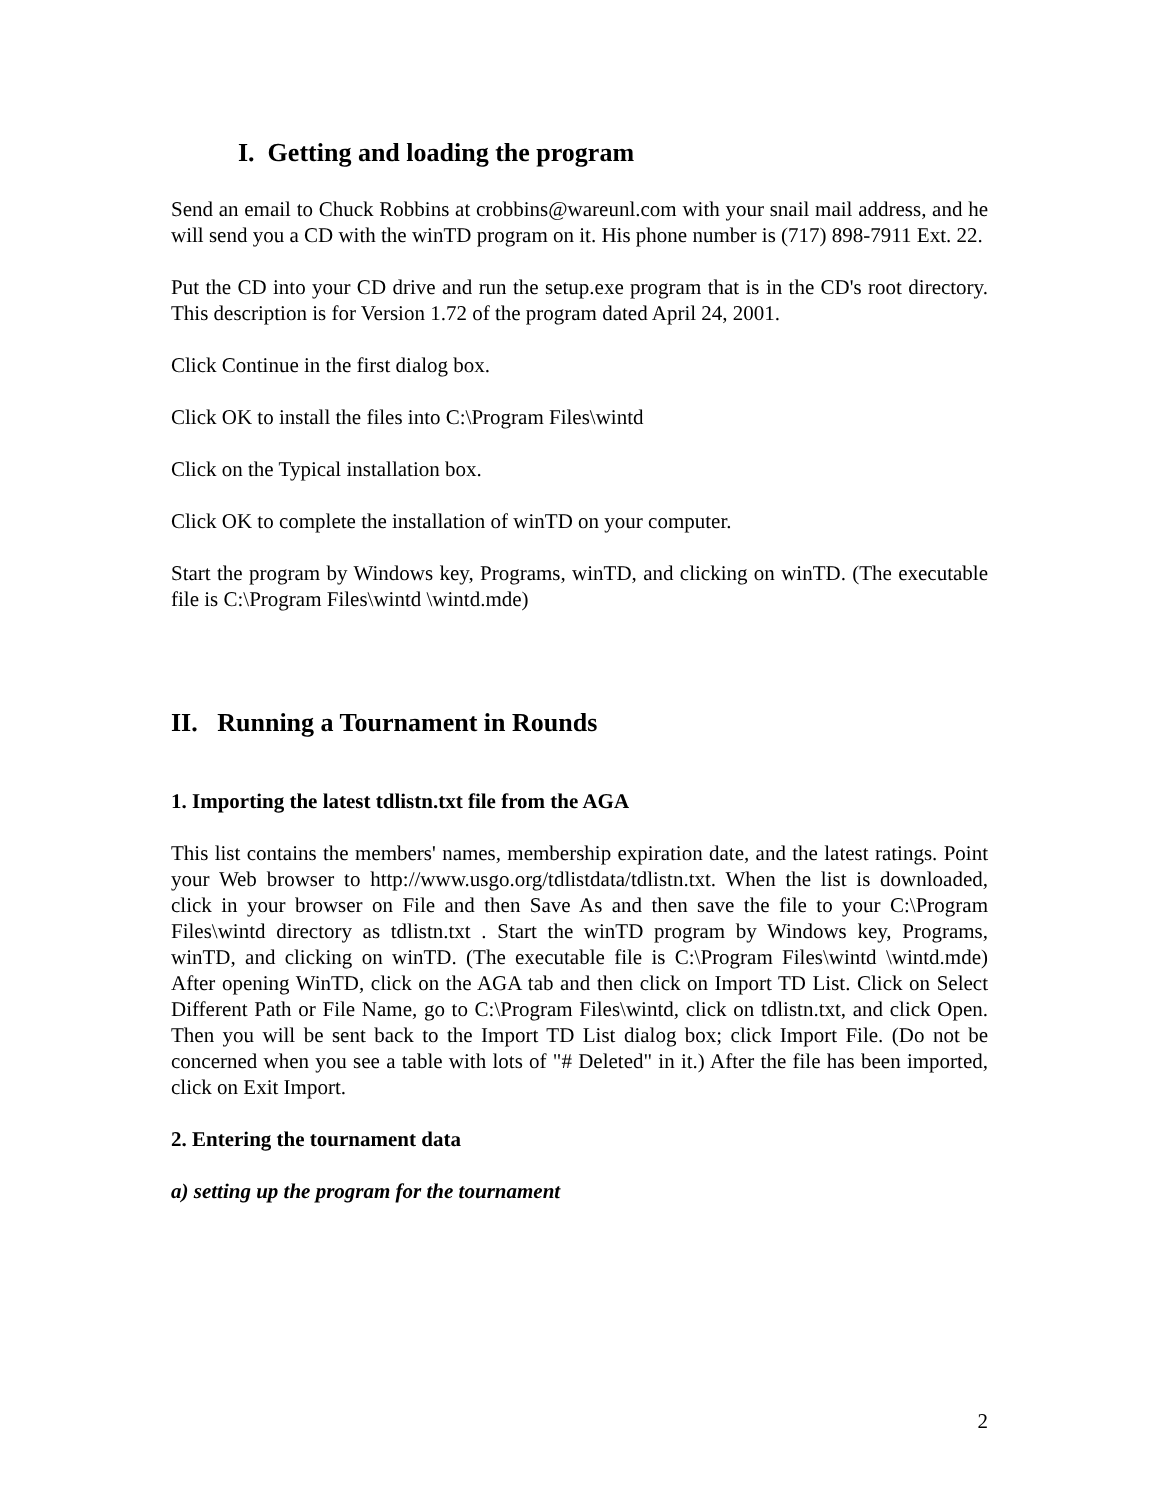I. Getting and loading the program
Send an email to Chuck Robbins at crobbins@wareunl.com with your snail mail address, and he will send you a CD with the winTD program on it. His phone number is (717) 898-7911 Ext. 22.
Put the CD into your CD drive and run the setup.exe program that is in the CD's root directory. This description is for Version 1.72 of the program dated April 24, 2001.
Click Continue in the first dialog box.
Click OK to install the files into C:\Program Files\wintd
Click on the Typical installation box.
Click OK to complete the installation of winTD on your computer.
Start the program by Windows key, Programs, winTD, and clicking on winTD. (The executable file is C:\Program Files\wintd \wintd.mde)
II. Running a Tournament in Rounds
1. Importing the latest tdlistn.txt file from the AGA
This list contains the members' names, membership expiration date, and the latest ratings. Point your Web browser to http://www.usgo.org/tdlistdata/tdlistn.txt. When the list is downloaded, click in your browser on File and then Save As and then save the file to your C:\Program Files\wintd directory as tdlistn.txt . Start the winTD program by Windows key, Programs, winTD, and clicking on winTD. (The executable file is C:\Program Files\wintd \wintd.mde) After opening WinTD, click on the AGA tab and then click on Import TD List. Click on Select Different Path or File Name, go to C:\Program Files\wintd, click on tdlistn.txt, and click Open. Then you will be sent back to the Import TD List dialog box; click Import File. (Do not be concerned when you see a table with lots of "# Deleted" in it.) After the file has been imported, click on Exit Import.
2. Entering the tournament data
a) setting up the program for the tournament
2